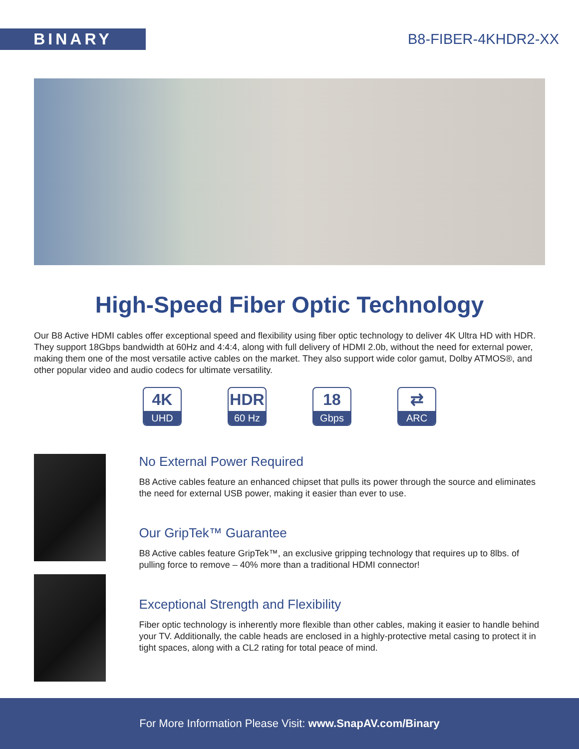BINARY
B8-FIBER-4KHDR2-XX
High-Speed Fiber Optic Technology
Our B8 Active HDMI cables offer exceptional speed and flexibility using fiber optic technology to deliver 4K Ultra HD with HDR. They support 18Gbps bandwidth at 60Hz and 4:4:4, along with full delivery of HDMI 2.0b, without the need for external power, making them one of the most versatile active cables on the market. They also support wide color gamut, Dolby ATMOS®, and other popular video and audio codecs for ultimate versatility.
4K
UHD
HDR
60 Hz
18
Gbps
⇄
ARC
No External Power Required
B8 Active cables feature an enhanced chipset that pulls its power through the source and eliminates the need for external USB power, making it easier than ever to use.
Our GripTek™ Guarantee
B8 Active cables feature GripTek™, an exclusive gripping technology that requires up to 8lbs. of pulling force to remove – 40% more than a traditional HDMI connector!
Exceptional Strength and Flexibility
Fiber optic technology is inherently more flexible than other cables, making it easier to handle behind your TV. Additionally, the cable heads are enclosed in a highly-protective metal casing to protect it in tight spaces, along with a CL2 rating for total peace of mind.
For More Information Please Visit: www.SnapAV.com/Binary